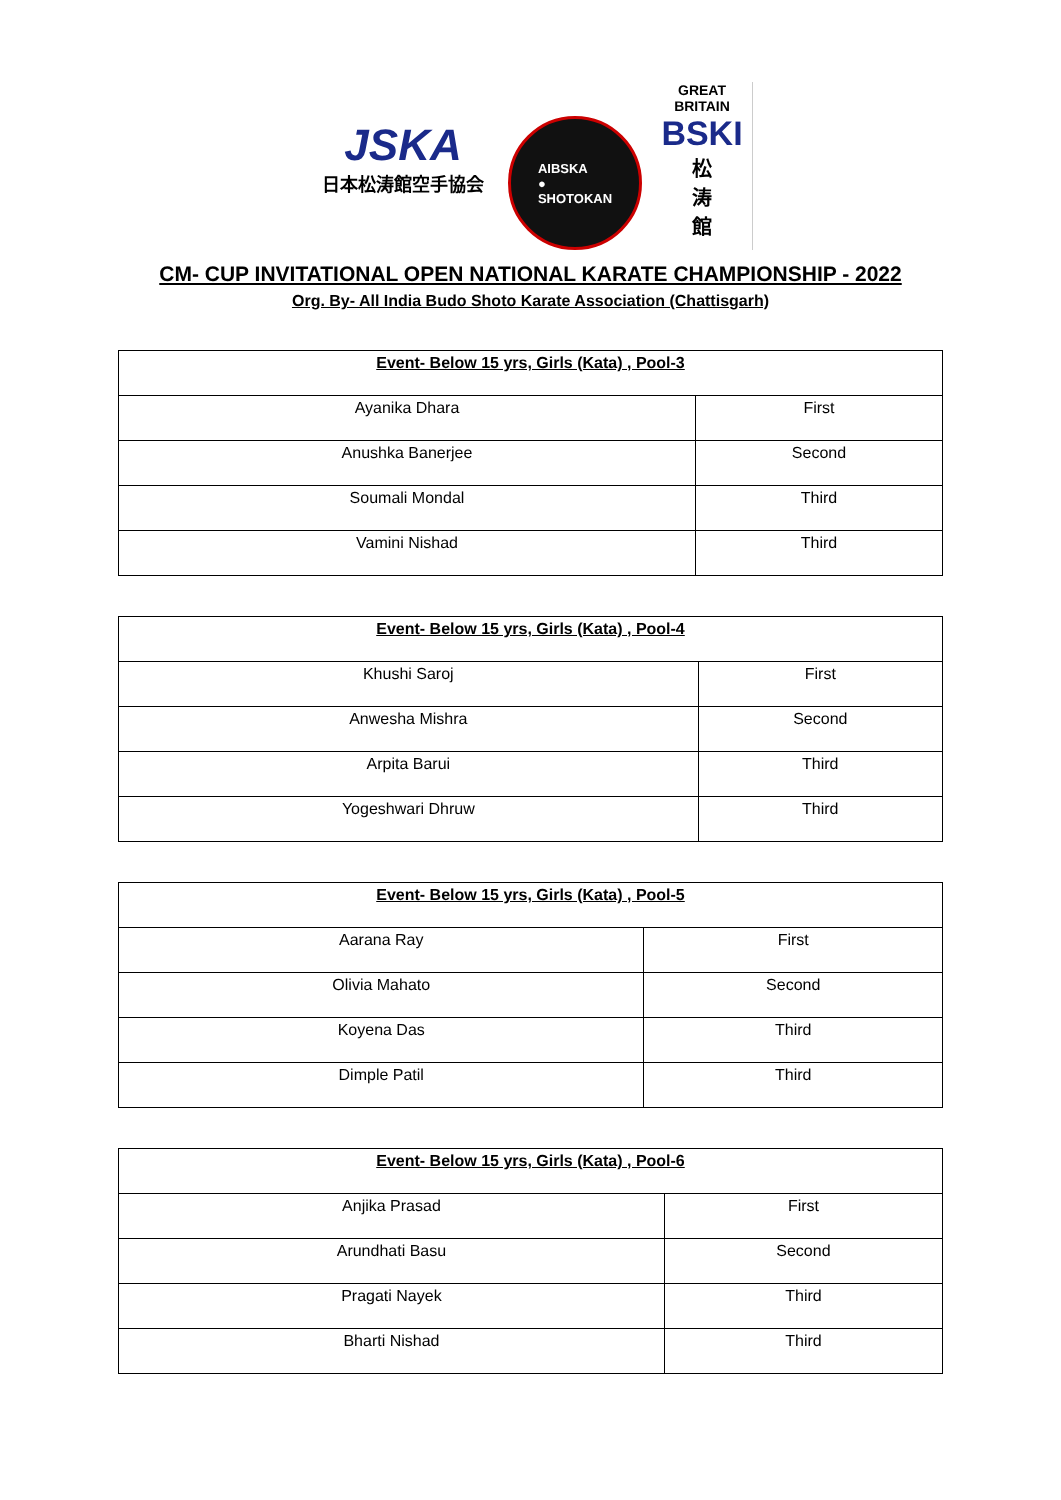JSKA
日本松涛館空手協会
AIBSKA
●
SHOTOKAN
GREAT BRITAIN
BSKI
松
涛
館
CM- CUP INVITATIONAL OPEN NATIONAL KARATE CHAMPIONSHIP - 2022
Org. By- All India Budo Shoto Karate Association (Chattisgarh)
| Event- Below 15 yrs, Girls (Kata) , Pool-3 | |
| --- | --- |
| Ayanika Dhara | First |
| Anushka Banerjee | Second |
| Soumali Mondal | Third |
| Vamini Nishad | Third |
| Event- Below 15 yrs, Girls (Kata) , Pool-4 | |
| --- | --- |
| Khushi Saroj | First |
| Anwesha Mishra | Second |
| Arpita Barui | Third |
| Yogeshwari Dhruw | Third |
| Event- Below 15 yrs, Girls (Kata) , Pool-5 | |
| --- | --- |
| Aarana Ray | First |
| Olivia Mahato | Second |
| Koyena Das | Third |
| Dimple Patil | Third |
| Event- Below 15 yrs, Girls (Kata) , Pool-6 | |
| --- | --- |
| Anjika Prasad | First |
| Arundhati Basu | Second |
| Pragati Nayek | Third |
| Bharti Nishad | Third |